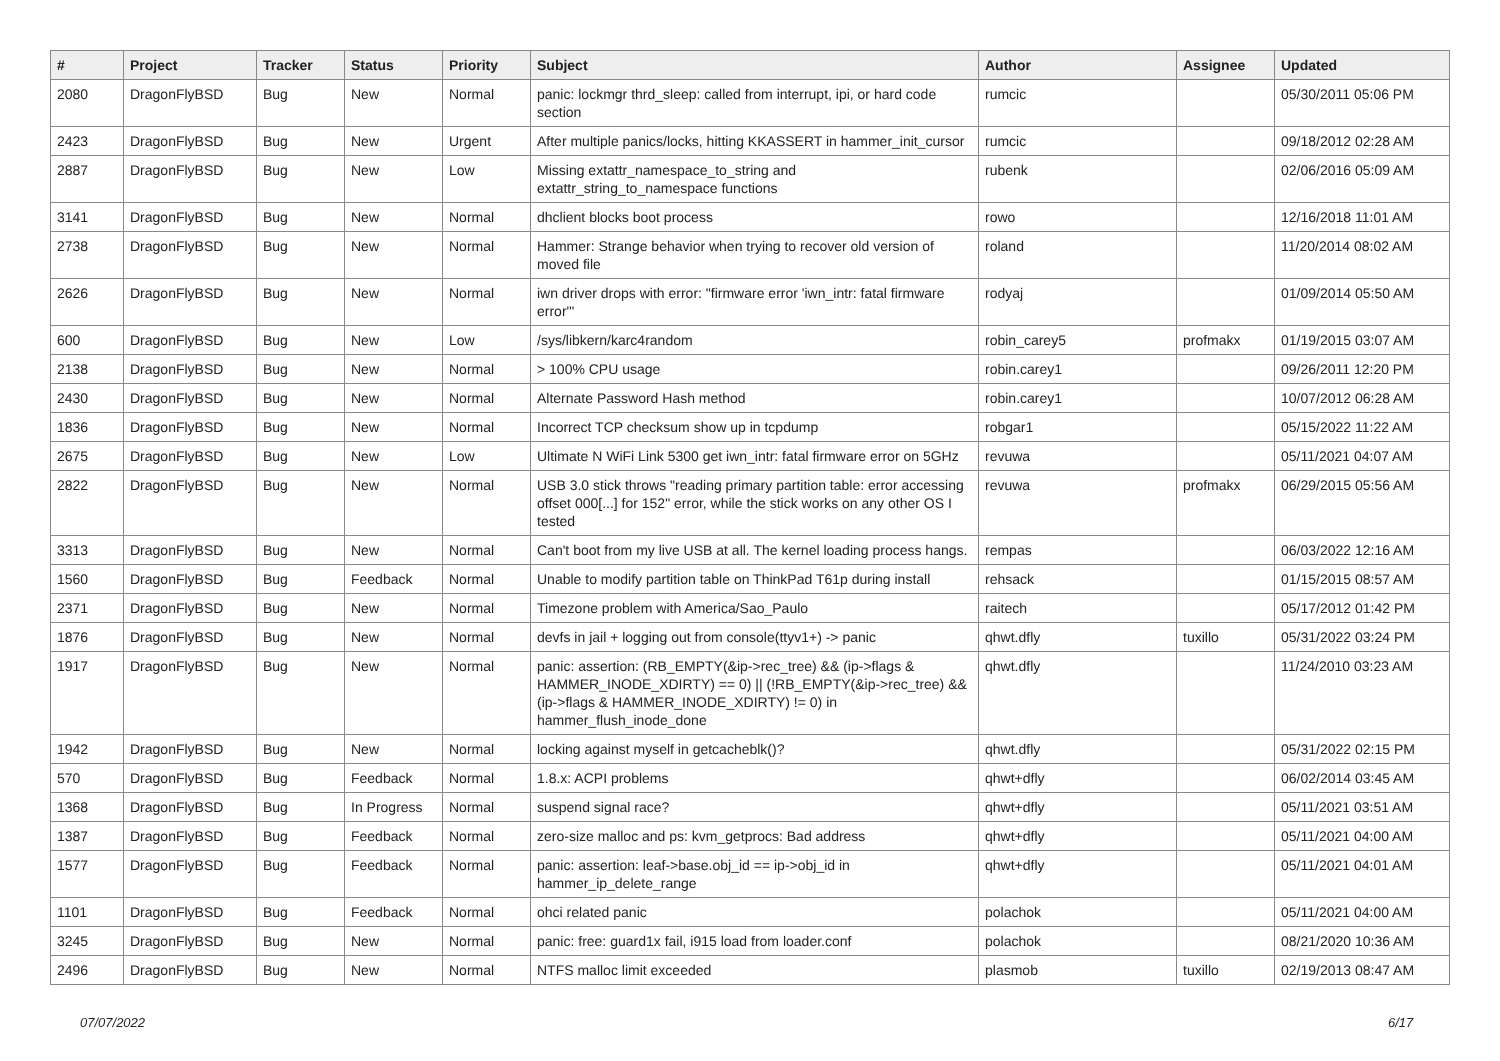| # | Project | Tracker | Status | Priority | Subject | Author | Assignee | Updated |
| --- | --- | --- | --- | --- | --- | --- | --- | --- |
| 2080 | DragonFlyBSD | Bug | New | Normal | panic: lockmgr thrd_sleep: called from interrupt, ipi, or hard code section | rumcic | | 05/30/2011 05:06 PM |
| 2423 | DragonFlyBSD | Bug | New | Urgent | After multiple panics/locks, hitting KKASSERT in hammer_init_cursor | rumcic | | 09/18/2012 02:28 AM |
| 2887 | DragonFlyBSD | Bug | New | Low | Missing extattr_namespace_to_string and extattr_string_to_namespace functions | rubenk | | 02/06/2016 05:09 AM |
| 3141 | DragonFlyBSD | Bug | New | Normal | dhclient blocks boot process | rowo | | 12/16/2018 11:01 AM |
| 2738 | DragonFlyBSD | Bug | New | Normal | Hammer: Strange behavior when trying to recover old version of moved file | roland | | 11/20/2014 08:02 AM |
| 2626 | DragonFlyBSD | Bug | New | Normal | iwn driver drops with error: "firmware error 'iwn_intr: fatal firmware error'" | rodyaj | | 01/09/2014 05:50 AM |
| 600 | DragonFlyBSD | Bug | New | Low | /sys/libkern/karc4random | robin_carey5 | profmakx | 01/19/2015 03:07 AM |
| 2138 | DragonFlyBSD | Bug | New | Normal | > 100% CPU usage | robin.carey1 | | 09/26/2011 12:20 PM |
| 2430 | DragonFlyBSD | Bug | New | Normal | Alternate Password Hash method | robin.carey1 | | 10/07/2012 06:28 AM |
| 1836 | DragonFlyBSD | Bug | New | Normal | Incorrect TCP checksum show up in tcpdump | robgar1 | | 05/15/2022 11:22 AM |
| 2675 | DragonFlyBSD | Bug | New | Low | Ultimate N WiFi Link 5300 get iwn_intr: fatal firmware error on 5GHz | revuwa | | 05/11/2021 04:07 AM |
| 2822 | DragonFlyBSD | Bug | New | Normal | USB 3.0 stick throws "reading primary partition table: error accessing offset 000[...] for 152" error, while the stick works on any other OS I tested | revuwa | profmakx | 06/29/2015 05:56 AM |
| 3313 | DragonFlyBSD | Bug | New | Normal | Can't boot from my live USB at all. The kernel loading process hangs. | rempas | | 06/03/2022 12:16 AM |
| 1560 | DragonFlyBSD | Bug | Feedback | Normal | Unable to modify partition table on ThinkPad T61p during install | rehsack | | 01/15/2015 08:57 AM |
| 2371 | DragonFlyBSD | Bug | New | Normal | Timezone problem with America/Sao_Paulo | raitech | | 05/17/2012 01:42 PM |
| 1876 | DragonFlyBSD | Bug | New | Normal | devfs in jail + logging out from console(ttyv1+) -> panic | qhwt.dfly | tuxillo | 05/31/2022 03:24 PM |
| 1917 | DragonFlyBSD | Bug | New | Normal | panic: assertion: (RB_EMPTY(&ip->rec_tree) && (ip->flags & HAMMER_INODE_XDIRTY) == 0) // (!RB_EMPTY(&ip->rec_tree) && (ip->flags & HAMMER_INODE_XDIRTY) != 0) in hammer_flush_inode_done | qhwt.dfly | | 11/24/2010 03:23 AM |
| 1942 | DragonFlyBSD | Bug | New | Normal | locking against myself in getcacheblk()? | qhwt.dfly | | 05/31/2022 02:15 PM |
| 570 | DragonFlyBSD | Bug | Feedback | Normal | 1.8.x: ACPI problems | qhwt+dfly | | 06/02/2014 03:45 AM |
| 1368 | DragonFlyBSD | Bug | In Progress | Normal | suspend signal race? | qhwt+dfly | | 05/11/2021 03:51 AM |
| 1387 | DragonFlyBSD | Bug | Feedback | Normal | zero-size malloc and ps: kvm_getprocs: Bad address | qhwt+dfly | | 05/11/2021 04:00 AM |
| 1577 | DragonFlyBSD | Bug | Feedback | Normal | panic: assertion: leaf->base.obj_id == ip->obj_id in hammer_ip_delete_range | qhwt+dfly | | 05/11/2021 04:01 AM |
| 1101 | DragonFlyBSD | Bug | Feedback | Normal | ohci related panic | polachok | | 05/11/2021 04:00 AM |
| 3245 | DragonFlyBSD | Bug | New | Normal | panic: free: guard1x fail, i915 load from loader.conf | polachok | | 08/21/2020 10:36 AM |
| 2496 | DragonFlyBSD | Bug | New | Normal | NTFS malloc limit exceeded | plasmob | tuxillo | 02/19/2013 08:47 AM |
07/07/2022 6/17